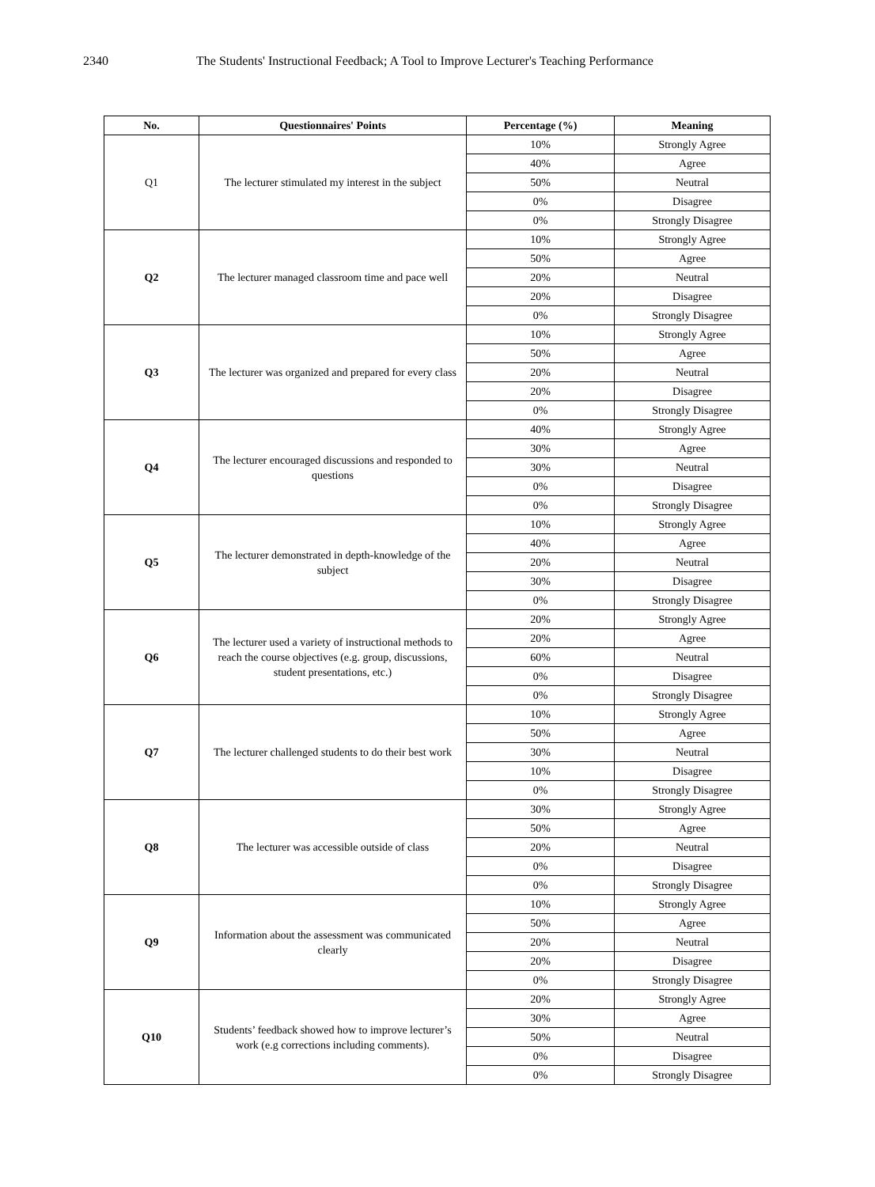2340 The Students' Instructional Feedback; A Tool to Improve Lecturer's Teaching Performance
| No. | Questionnaires' Points | Percentage (%) | Meaning |
| --- | --- | --- | --- |
| Q1 | The lecturer stimulated my interest in the subject | 10% | Strongly Agree |
| | | 40% | Agree |
| | | 50% | Neutral |
| | | 0% | Disagree |
| | | 0% | Strongly Disagree |
| Q2 | The lecturer managed classroom time and pace well | 10% | Strongly Agree |
| | | 50% | Agree |
| | | 20% | Neutral |
| | | 20% | Disagree |
| | | 0% | Strongly Disagree |
| Q3 | The lecturer was organized and prepared for every class | 10% | Strongly Agree |
| | | 50% | Agree |
| | | 20% | Neutral |
| | | 20% | Disagree |
| | | 0% | Strongly Disagree |
| Q4 | The lecturer encouraged discussions and responded to questions | 40% | Strongly Agree |
| | | 30% | Agree |
| | | 30% | Neutral |
| | | 0% | Disagree |
| | | 0% | Strongly Disagree |
| Q5 | The lecturer demonstrated in depth-knowledge of the subject | 10% | Strongly Agree |
| | | 40% | Agree |
| | | 20% | Neutral |
| | | 30% | Disagree |
| | | 0% | Strongly Disagree |
| Q6 | The lecturer used a variety of instructional methods to reach the course objectives (e.g. group, discussions, student presentations, etc.) | 20% | Strongly Agree |
| | | 20% | Agree |
| | | 60% | Neutral |
| | | 0% | Disagree |
| | | 0% | Strongly Disagree |
| Q7 | The lecturer challenged students to do their best work | 10% | Strongly Agree |
| | | 50% | Agree |
| | | 30% | Neutral |
| | | 10% | Disagree |
| | | 0% | Strongly Disagree |
| Q8 | The lecturer was accessible outside of class | 30% | Strongly Agree |
| | | 50% | Agree |
| | | 20% | Neutral |
| | | 0% | Disagree |
| | | 0% | Strongly Disagree |
| Q9 | Information about the assessment was communicated clearly | 10% | Strongly Agree |
| | | 50% | Agree |
| | | 20% | Neutral |
| | | 20% | Disagree |
| | | 0% | Strongly Disagree |
| Q10 | Students’ feedback showed how to improve lecturer’s work (e.g corrections including comments). | 20% | Strongly Agree |
| | | 30% | Agree |
| | | 50% | Neutral |
| | | 0% | Disagree |
| | | 0% | Strongly Disagree |